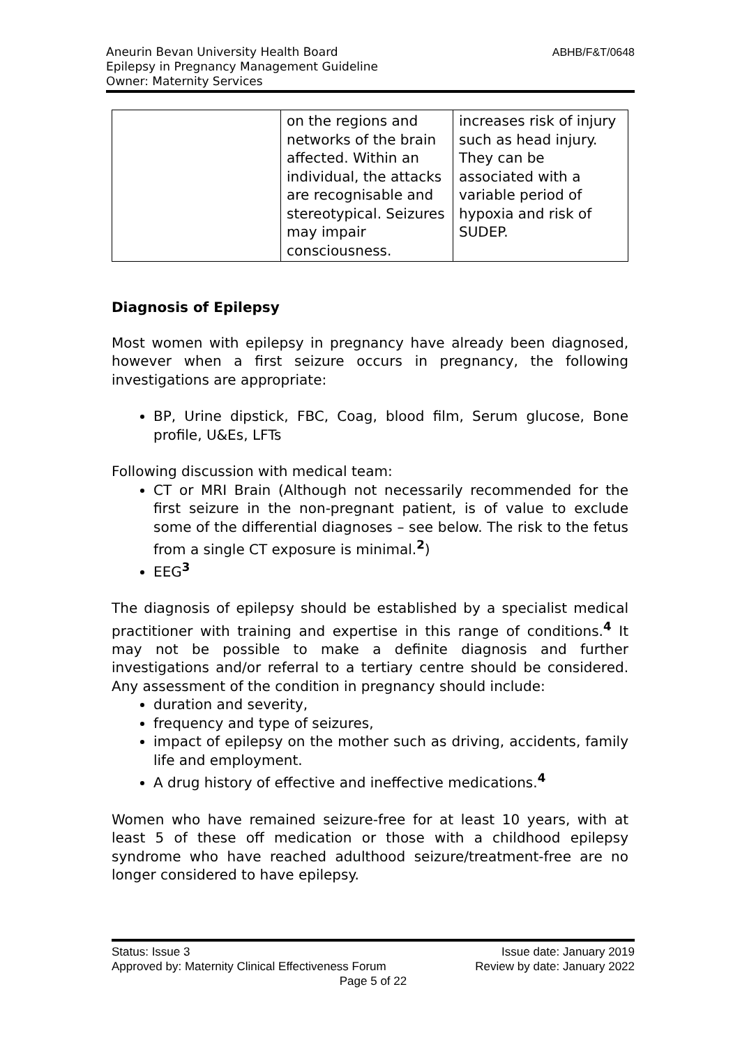Aneurin Bevan University Health Board
Epilepsy in Pregnancy Management Guideline
Owner: Maternity Services
ABHB/F&T/0648
| | on the regions and networks of the brain affected. Within an individual, the attacks are recognisable and stereotypical. Seizures may impair consciousness. | increases risk of injury such as head injury. They can be associated with a variable period of hypoxia and risk of SUDEP. |
Diagnosis of Epilepsy
Most women with epilepsy in pregnancy have already been diagnosed, however when a first seizure occurs in pregnancy, the following investigations are appropriate:
BP, Urine dipstick, FBC, Coag, blood film, Serum glucose, Bone profile, U&Es, LFTs
Following discussion with medical team:
CT or MRI Brain (Although not necessarily recommended for the first seizure in the non-pregnant patient, is of value to exclude some of the differential diagnoses – see below. The risk to the fetus from a single CT exposure is minimal.<sup>2</sup>)
EEG<sup>3</sup>
The diagnosis of epilepsy should be established by a specialist medical practitioner with training and expertise in this range of conditions.<sup>4</sup> It may not be possible to make a definite diagnosis and further investigations and/or referral to a tertiary centre should be considered. Any assessment of the condition in pregnancy should include:
duration and severity,
frequency and type of seizures,
impact of epilepsy on the mother such as driving, accidents, family life and employment.
A drug history of effective and ineffective medications.<sup>4</sup>
Women who have remained seizure-free for at least 10 years, with at least 5 of these off medication or those with a childhood epilepsy syndrome who have reached adulthood seizure/treatment-free are no longer considered to have epilepsy.
Status: Issue 3 Issue date: January 2019
Approved by: Maternity Clinical Effectiveness Forum Review by date: January 2022
Page 5 of 22